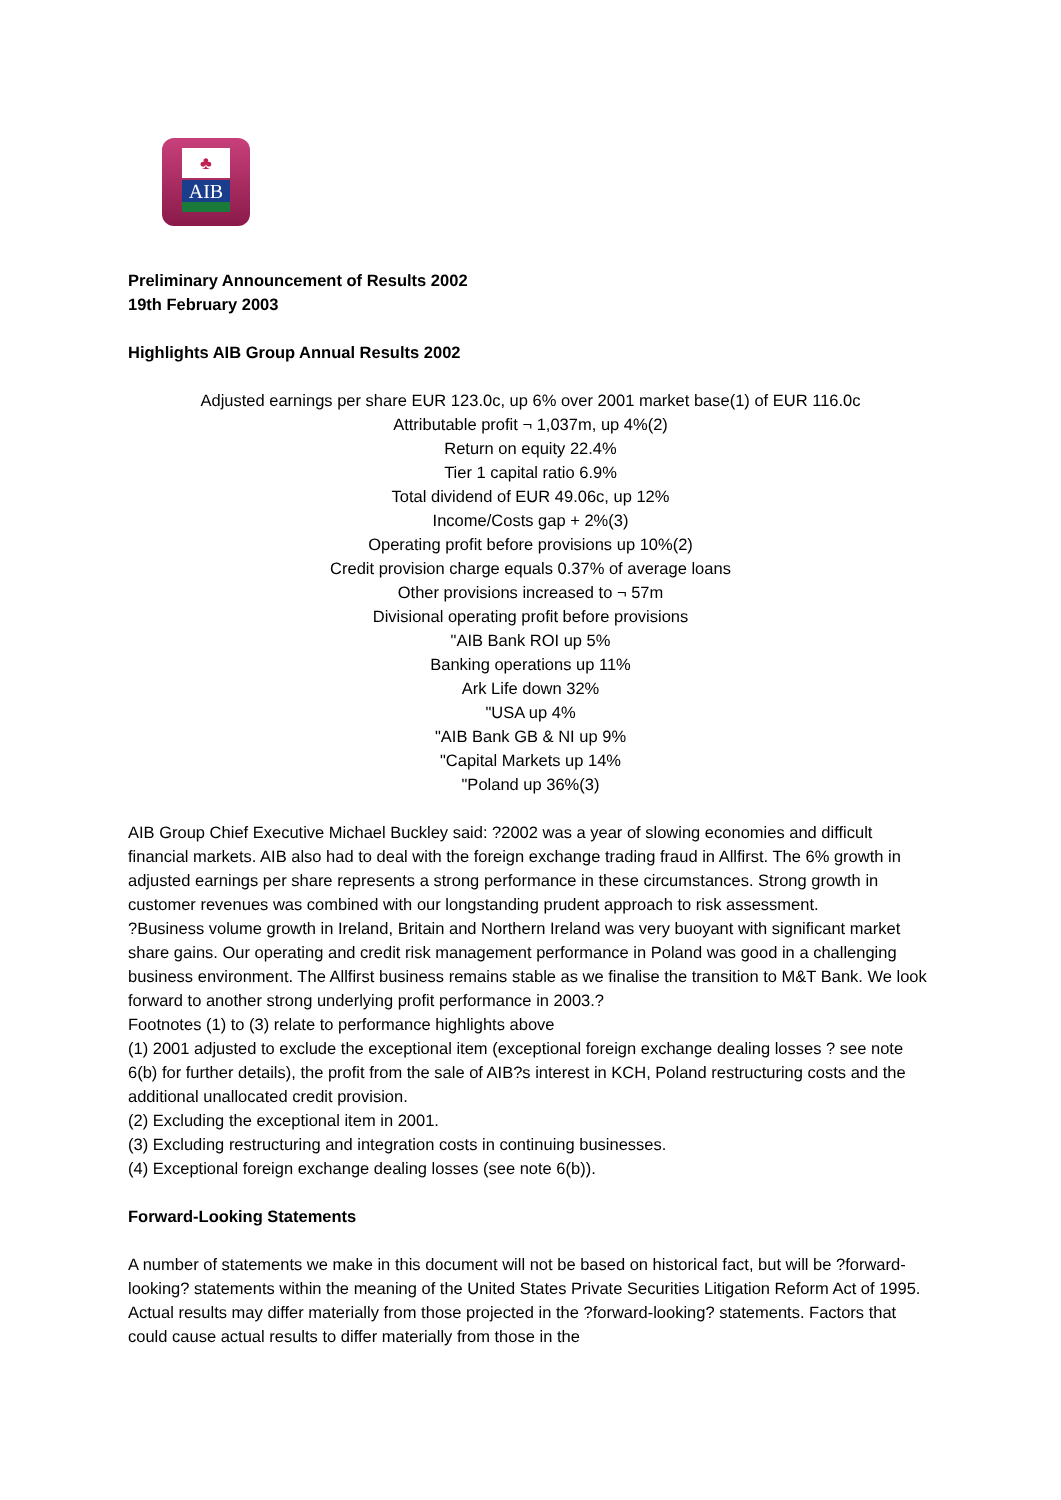♣
AIB
Preliminary Announcement of Results 2002
19th February 2003
Highlights AIB Group Annual Results 2002
Adjusted earnings per share EUR 123.0c, up 6% over 2001 market base(1) of EUR 116.0c
Attributable profit ¬ 1,037m, up 4%(2)
Return on equity 22.4%
Tier 1 capital ratio 6.9%
Total dividend of EUR 49.06c, up 12%
Income/Costs gap + 2%(3)
Operating profit before provisions up 10%(2)
Credit provision charge equals 0.37% of average loans
Other provisions increased to ¬ 57m
Divisional operating profit before provisions
"AIB Bank ROI up 5%
Banking operations up 11%
Ark Life down 32%
"USA up 4%
"AIB Bank GB & NI up 9%
"Capital Markets up 14%
"Poland up 36%(3)
AIB Group Chief Executive Michael Buckley said: ?2002 was a year of slowing economies and difficult financial markets. AIB also had to deal with the foreign exchange trading fraud in Allfirst. The 6% growth in adjusted earnings per share represents a strong performance in these circumstances. Strong growth in customer revenues was combined with our longstanding prudent approach to risk assessment.
?Business volume growth in Ireland, Britain and Northern Ireland was very buoyant with significant market share gains. Our operating and credit risk management performance in Poland was good in a challenging business environment. The Allfirst business remains stable as we finalise the transition to M&T Bank. We look forward to another strong underlying profit performance in 2003.?
Footnotes (1) to (3) relate to performance highlights above
(1) 2001 adjusted to exclude the exceptional item (exceptional foreign exchange dealing losses ? see note 6(b) for further details), the profit from the sale of AIB?s interest in KCH, Poland restructuring costs and the additional unallocated credit provision.
(2) Excluding the exceptional item in 2001.
(3) Excluding restructuring and integration costs in continuing businesses.
(4) Exceptional foreign exchange dealing losses (see note 6(b)).
Forward-Looking Statements
A number of statements we make in this document will not be based on historical fact, but will be ?forward-looking? statements within the meaning of the United States Private Securities Litigation Reform Act of 1995. Actual results may differ materially from those projected in the ?forward-looking? statements. Factors that could cause actual results to differ materially from those in the